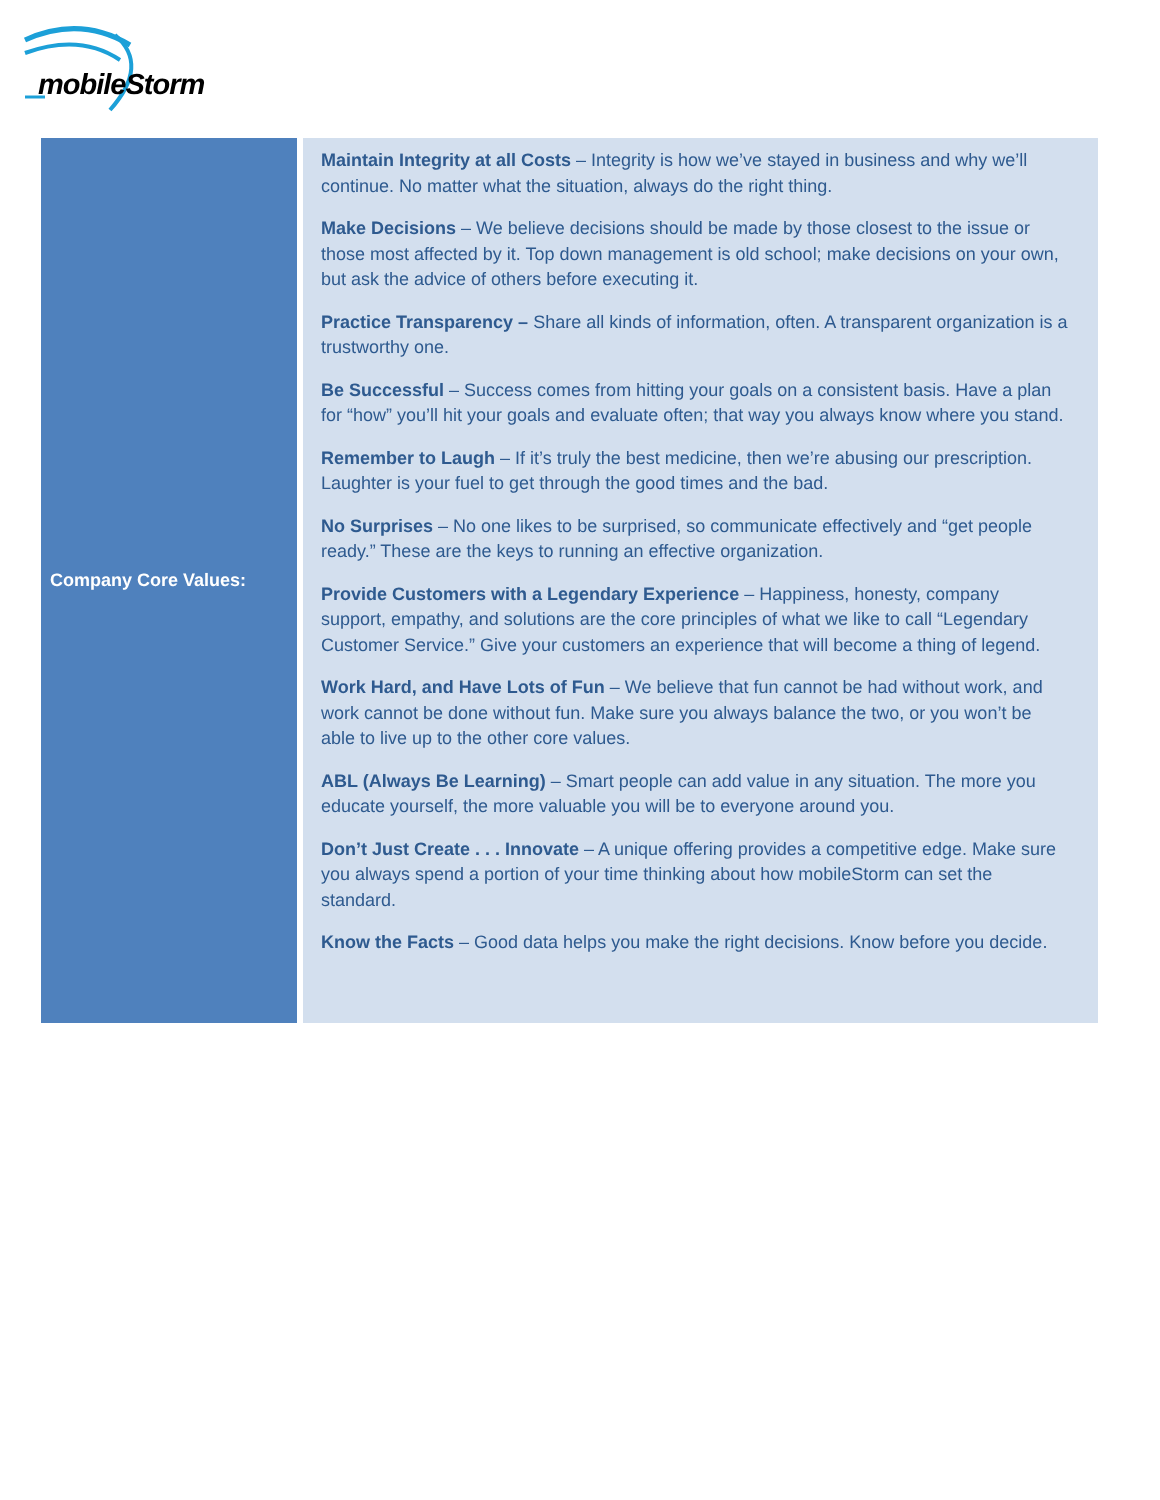mobileStorm
| Company Core Values: | Maintain Integrity at all Costs – Integrity is how we’ve stayed in business and why we’ll continue. No matter what the situation, always do the right thing. Make Decisions – We believe decisions should be made by those closest to the issue or those most affected by it. Top down management is old school; make decisions on your own, but ask the advice of others before executing it. Practice Transparency – Share all kinds of information, often. A transparent organization is a trustworthy one. Be Successful – Success comes from hitting your goals on a consistent basis. Have a plan for “how” you’ll hit your goals and evaluate often; that way you always know where you stand. Remember to Laugh – If it’s truly the best medicine, then we’re abusing our prescription. Laughter is your fuel to get through the good times and the bad. No Surprises – No one likes to be surprised, so communicate effectively and “get people ready.” These are the keys to running an effective organization. Provide Customers with a Legendary Experience – Happiness, honesty, company support, empathy, and solutions are the core principles of what we like to call “Legendary Customer Service.” Give your customers an experience that will become a thing of legend. Work Hard, and Have Lots of Fun – We believe that fun cannot be had without work, and work cannot be done without fun. Make sure you always balance the two, or you won’t be able to live up to the other core values. ABL (Always Be Learning) – Smart people can add value in any situation. The more you educate yourself, the more valuable you will be to everyone around you. Don’t Just Create . . . Innovate – A unique offering provides a competitive edge. Make sure you always spend a portion of your time thinking about how mobileStorm can set the standard. Know the Facts – Good data helps you make the right decisions. Know before you decide. |